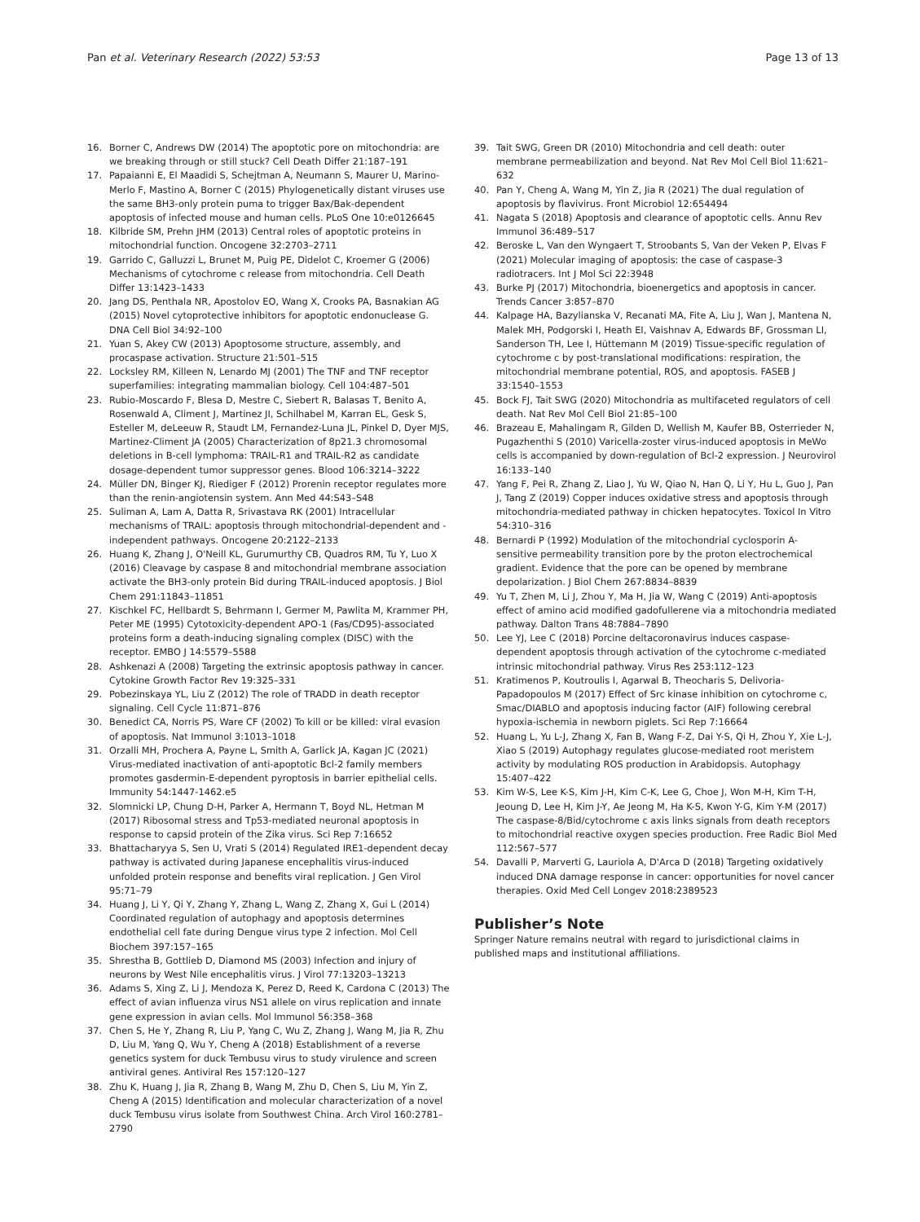Pan et al. Veterinary Research (2022) 53:53 Page 13 of 13
16. Borner C, Andrews DW (2014) The apoptotic pore on mitochondria: are we breaking through or still stuck? Cell Death Differ 21:187–191
17. Papaianni E, El Maadidi S, Schejtman A, Neumann S, Maurer U, Marino-Merlo F, Mastino A, Borner C (2015) Phylogenetically distant viruses use the same BH3-only protein puma to trigger Bax/Bak-dependent apoptosis of infected mouse and human cells. PLoS One 10:e0126645
18. Kilbride SM, Prehn JHM (2013) Central roles of apoptotic proteins in mitochondrial function. Oncogene 32:2703–2711
19. Garrido C, Galluzzi L, Brunet M, Puig PE, Didelot C, Kroemer G (2006) Mechanisms of cytochrome c release from mitochondria. Cell Death Differ 13:1423–1433
20. Jang DS, Penthala NR, Apostolov EO, Wang X, Crooks PA, Basnakian AG (2015) Novel cytoprotective inhibitors for apoptotic endonuclease G. DNA Cell Biol 34:92–100
21. Yuan S, Akey CW (2013) Apoptosome structure, assembly, and procaspase activation. Structure 21:501–515
22. Locksley RM, Killeen N, Lenardo MJ (2001) The TNF and TNF receptor superfamilies: integrating mammalian biology. Cell 104:487–501
23. Rubio-Moscardo F, Blesa D, Mestre C, Siebert R, Balasas T, Benito A, Rosenwald A, Climent J, Martinez JI, Schilhabel M, Karran EL, Gesk S, Esteller M, deLeeuw R, Staudt LM, Fernandez-Luna JL, Pinkel D, Dyer MJS, Martinez-Climent JA (2005) Characterization of 8p21.3 chromosomal deletions in B-cell lymphoma: TRAIL-R1 and TRAIL-R2 as candidate dosage-dependent tumor suppressor genes. Blood 106:3214–3222
24. Müller DN, Binger KJ, Riediger F (2012) Prorenin receptor regulates more than the renin-angiotensin system. Ann Med 44:S43–S48
25. Suliman A, Lam A, Datta R, Srivastava RK (2001) Intracellular mechanisms of TRAIL: apoptosis through mitochondrial-dependent and -independent pathways. Oncogene 20:2122–2133
26. Huang K, Zhang J, O'Neill KL, Gurumurthy CB, Quadros RM, Tu Y, Luo X (2016) Cleavage by caspase 8 and mitochondrial membrane association activate the BH3-only protein Bid during TRAIL-induced apoptosis. J Biol Chem 291:11843–11851
27. Kischkel FC, Hellbardt S, Behrmann I, Germer M, Pawlita M, Krammer PH, Peter ME (1995) Cytotoxicity-dependent APO-1 (Fas/CD95)-associated proteins form a death-inducing signaling complex (DISC) with the receptor. EMBO J 14:5579–5588
28. Ashkenazi A (2008) Targeting the extrinsic apoptosis pathway in cancer. Cytokine Growth Factor Rev 19:325–331
29. Pobezinskaya YL, Liu Z (2012) The role of TRADD in death receptor signaling. Cell Cycle 11:871–876
30. Benedict CA, Norris PS, Ware CF (2002) To kill or be killed: viral evasion of apoptosis. Nat Immunol 3:1013–1018
31. Orzalli MH, Prochera A, Payne L, Smith A, Garlick JA, Kagan JC (2021) Virus-mediated inactivation of anti-apoptotic Bcl-2 family members promotes gasdermin-E-dependent pyroptosis in barrier epithelial cells. Immunity 54:1447-1462.e5
32. Slomnicki LP, Chung D-H, Parker A, Hermann T, Boyd NL, Hetman M (2017) Ribosomal stress and Tp53-mediated neuronal apoptosis in response to capsid protein of the Zika virus. Sci Rep 7:16652
33. Bhattacharyya S, Sen U, Vrati S (2014) Regulated IRE1-dependent decay pathway is activated during Japanese encephalitis virus-induced unfolded protein response and benefits viral replication. J Gen Virol 95:71–79
34. Huang J, Li Y, Qi Y, Zhang Y, Zhang L, Wang Z, Zhang X, Gui L (2014) Coordinated regulation of autophagy and apoptosis determines endothelial cell fate during Dengue virus type 2 infection. Mol Cell Biochem 397:157–165
35. Shrestha B, Gottlieb D, Diamond MS (2003) Infection and injury of neurons by West Nile encephalitis virus. J Virol 77:13203–13213
36. Adams S, Xing Z, Li J, Mendoza K, Perez D, Reed K, Cardona C (2013) The effect of avian influenza virus NS1 allele on virus replication and innate gene expression in avian cells. Mol Immunol 56:358–368
37. Chen S, He Y, Zhang R, Liu P, Yang C, Wu Z, Zhang J, Wang M, Jia R, Zhu D, Liu M, Yang Q, Wu Y, Cheng A (2018) Establishment of a reverse genetics system for duck Tembusu virus to study virulence and screen antiviral genes. Antiviral Res 157:120–127
38. Zhu K, Huang J, Jia R, Zhang B, Wang M, Zhu D, Chen S, Liu M, Yin Z, Cheng A (2015) Identification and molecular characterization of a novel duck Tembusu virus isolate from Southwest China. Arch Virol 160:2781–2790
39. Tait SWG, Green DR (2010) Mitochondria and cell death: outer membrane permeabilization and beyond. Nat Rev Mol Cell Biol 11:621–632
40. Pan Y, Cheng A, Wang M, Yin Z, Jia R (2021) The dual regulation of apoptosis by flavivirus. Front Microbiol 12:654494
41. Nagata S (2018) Apoptosis and clearance of apoptotic cells. Annu Rev Immunol 36:489–517
42. Beroske L, Van den Wyngaert T, Stroobants S, Van der Veken P, Elvas F (2021) Molecular imaging of apoptosis: the case of caspase-3 radiotracers. Int J Mol Sci 22:3948
43. Burke PJ (2017) Mitochondria, bioenergetics and apoptosis in cancer. Trends Cancer 3:857–870
44. Kalpage HA, Bazylianska V, Recanati MA, Fite A, Liu J, Wan J, Mantena N, Malek MH, Podgorski I, Heath EI, Vaishnav A, Edwards BF, Grossman LI, Sanderson TH, Lee I, Hüttemann M (2019) Tissue-specific regulation of cytochrome c by post-translational modifications: respiration, the mitochondrial membrane potential, ROS, and apoptosis. FASEB J 33:1540–1553
45. Bock FJ, Tait SWG (2020) Mitochondria as multifaceted regulators of cell death. Nat Rev Mol Cell Biol 21:85–100
46. Brazeau E, Mahalingam R, Gilden D, Wellish M, Kaufer BB, Osterrieder N, Pugazhenthi S (2010) Varicella-zoster virus-induced apoptosis in MeWo cells is accompanied by down-regulation of Bcl-2 expression. J Neurovirol 16:133–140
47. Yang F, Pei R, Zhang Z, Liao J, Yu W, Qiao N, Han Q, Li Y, Hu L, Guo J, Pan J, Tang Z (2019) Copper induces oxidative stress and apoptosis through mitochondria-mediated pathway in chicken hepatocytes. Toxicol In Vitro 54:310–316
48. Bernardi P (1992) Modulation of the mitochondrial cyclosporin A-sensitive permeability transition pore by the proton electrochemical gradient. Evidence that the pore can be opened by membrane depolarization. J Biol Chem 267:8834–8839
49. Yu T, Zhen M, Li J, Zhou Y, Ma H, Jia W, Wang C (2019) Anti-apoptosis effect of amino acid modified gadofullerene via a mitochondria mediated pathway. Dalton Trans 48:7884–7890
50. Lee YJ, Lee C (2018) Porcine deltacoronavirus induces caspase-dependent apoptosis through activation of the cytochrome c-mediated intrinsic mitochondrial pathway. Virus Res 253:112–123
51. Kratimenos P, Koutroulis I, Agarwal B, Theocharis S, Delivoria-Papadopoulos M (2017) Effect of Src kinase inhibition on cytochrome c, Smac/DIABLO and apoptosis inducing factor (AIF) following cerebral hypoxia-ischemia in newborn piglets. Sci Rep 7:16664
52. Huang L, Yu L-J, Zhang X, Fan B, Wang F-Z, Dai Y-S, Qi H, Zhou Y, Xie L-J, Xiao S (2019) Autophagy regulates glucose-mediated root meristem activity by modulating ROS production in Arabidopsis. Autophagy 15:407–422
53. Kim W-S, Lee K-S, Kim J-H, Kim C-K, Lee G, Choe J, Won M-H, Kim T-H, Jeoung D, Lee H, Kim J-Y, Ae Jeong M, Ha K-S, Kwon Y-G, Kim Y-M (2017) The caspase-8/Bid/cytochrome c axis links signals from death receptors to mitochondrial reactive oxygen species production. Free Radic Biol Med 112:567–577
54. Davalli P, Marverti G, Lauriola A, D'Arca D (2018) Targeting oxidatively induced DNA damage response in cancer: opportunities for novel cancer therapies. Oxid Med Cell Longev 2018:2389523
Publisher’s Note
Springer Nature remains neutral with regard to jurisdictional claims in published maps and institutional affiliations.